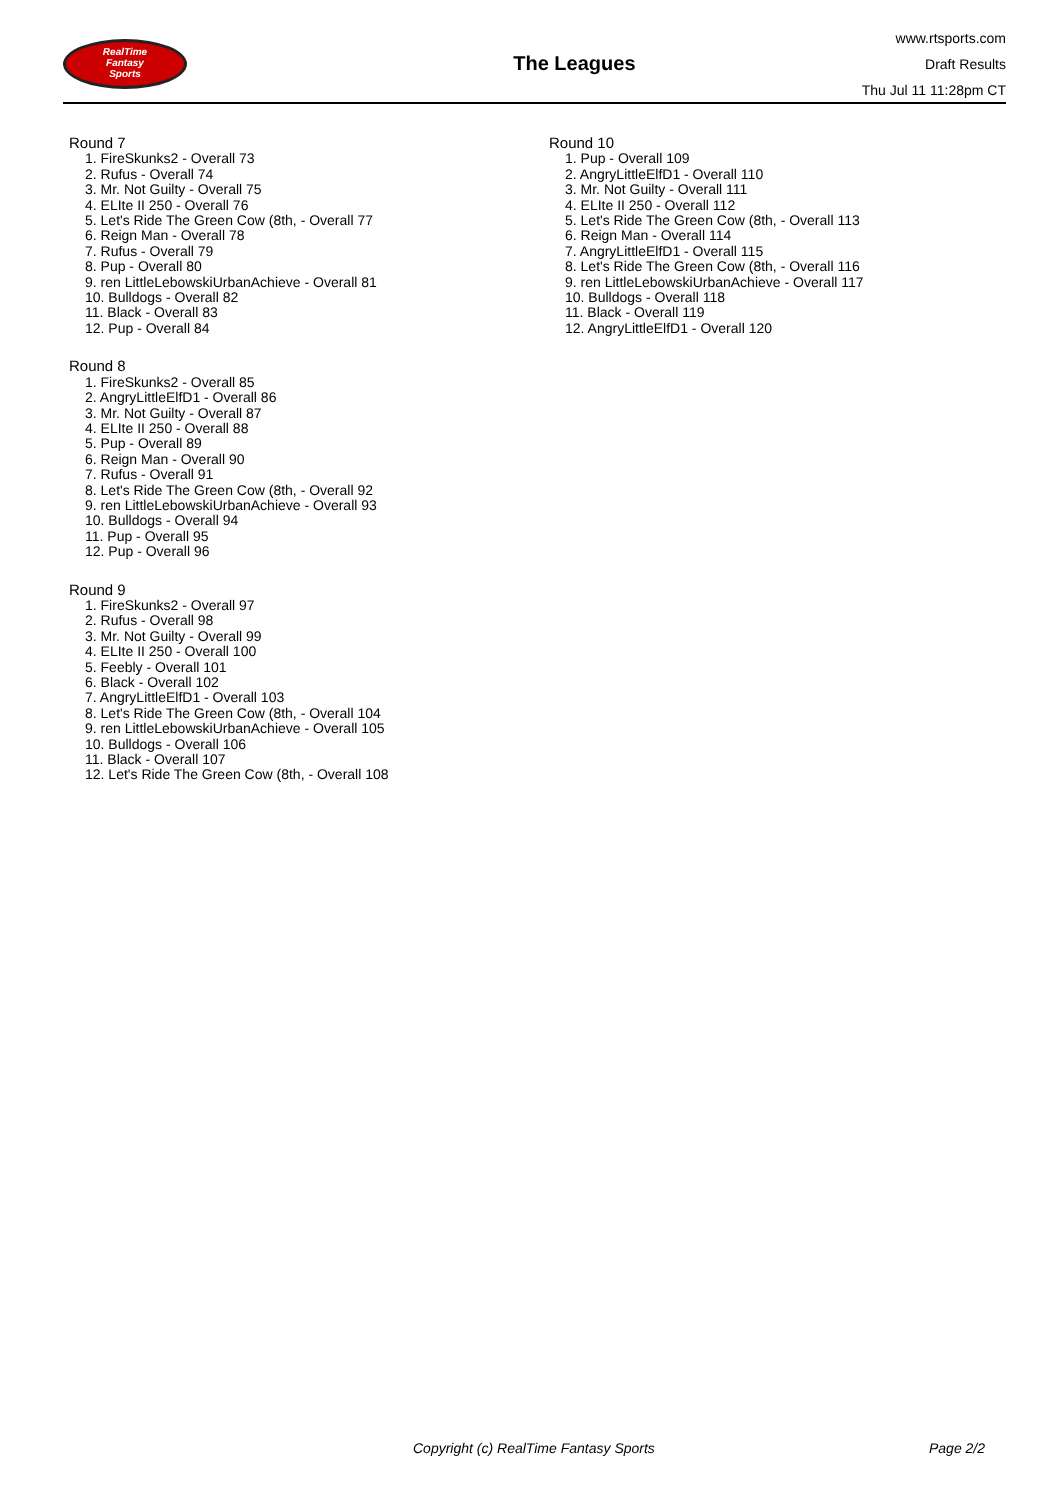RealTime
Fantasy
Sports
The Leagues
www.rtsports.com
Draft Results
Thu Jul 11 11:28pm CT
Round 7
1. FireSkunks2 - Overall 73
2. Rufus - Overall 74
3. Mr. Not Guilty - Overall 75
4. ELIte II 250 - Overall 76
5. Let's Ride The Green Cow (8th, - Overall 77
6. Reign Man - Overall 78
7. Rufus - Overall 79
8. Pup - Overall 80
9. ren LittleLebowskiUrbanAchieve - Overall 81
10. Bulldogs - Overall 82
11. Black - Overall 83
12. Pup - Overall 84
Round 8
1. FireSkunks2 - Overall 85
2. AngryLittleElfD1 - Overall 86
3. Mr. Not Guilty - Overall 87
4. ELIte II 250 - Overall 88
5. Pup - Overall 89
6. Reign Man - Overall 90
7. Rufus - Overall 91
8. Let's Ride The Green Cow (8th, - Overall 92
9. ren LittleLebowskiUrbanAchieve - Overall 93
10. Bulldogs - Overall 94
11. Pup - Overall 95
12. Pup - Overall 96
Round 9
1. FireSkunks2 - Overall 97
2. Rufus - Overall 98
3. Mr. Not Guilty - Overall 99
4. ELIte II 250 - Overall 100
5. Feebly - Overall 101
6. Black - Overall 102
7. AngryLittleElfD1 - Overall 103
8. Let's Ride The Green Cow (8th, - Overall 104
9. ren LittleLebowskiUrbanAchieve - Overall 105
10. Bulldogs - Overall 106
11. Black - Overall 107
12. Let's Ride The Green Cow (8th, - Overall 108
Round 10
1. Pup - Overall 109
2. AngryLittleElfD1 - Overall 110
3. Mr. Not Guilty - Overall 111
4. ELIte II 250 - Overall 112
5. Let's Ride The Green Cow (8th, - Overall 113
6. Reign Man - Overall 114
7. AngryLittleElfD1 - Overall 115
8. Let's Ride The Green Cow (8th, - Overall 116
9. ren LittleLebowskiUrbanAchieve - Overall 117
10. Bulldogs - Overall 118
11. Black - Overall 119
12. AngryLittleElfD1 - Overall 120
Copyright (c) RealTime Fantasy Sports Page 2/2